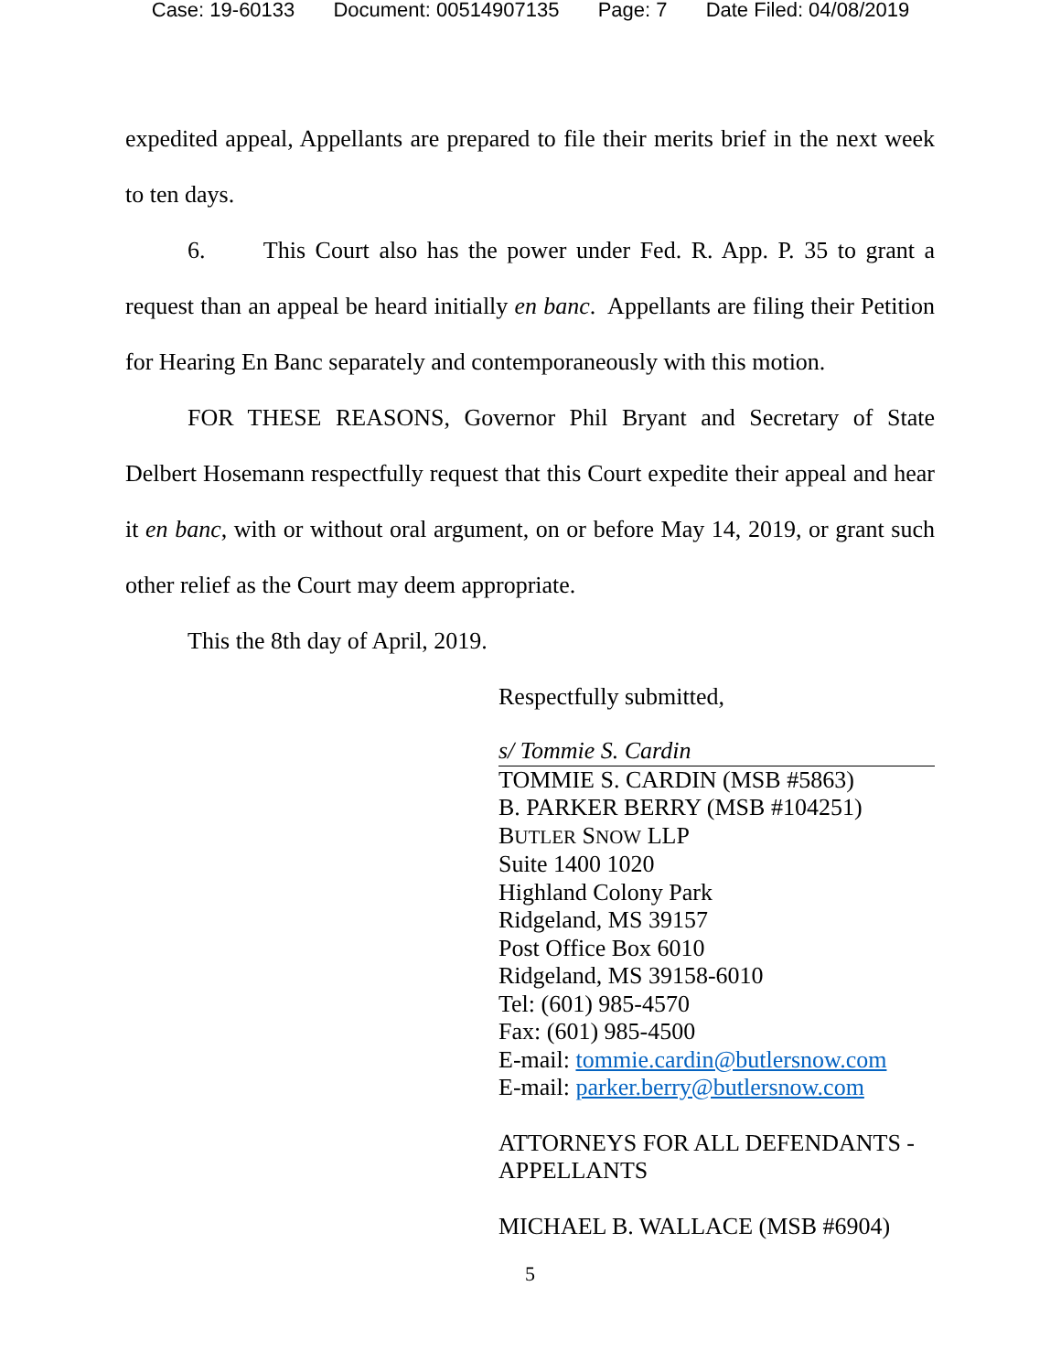Case: 19-60133 Document: 00514907135 Page: 7 Date Filed: 04/08/2019
expedited appeal, Appellants are prepared to file their merits brief in the next week to ten days.
6. This Court also has the power under Fed. R. App. P. 35 to grant a request than an appeal be heard initially en banc. Appellants are filing their Petition for Hearing En Banc separately and contemporaneously with this motion.
FOR THESE REASONS, Governor Phil Bryant and Secretary of State Delbert Hosemann respectfully request that this Court expedite their appeal and hear it en banc, with or without oral argument, on or before May 14, 2019, or grant such other relief as the Court may deem appropriate.
This the 8th day of April, 2019.
Respectfully submitted,
s/ Tommie S. Cardin
TOMMIE S. CARDIN (MSB #5863)
B. PARKER BERRY (MSB #104251)
BUTLER SNOW LLP
Suite 1400 1020
Highland Colony Park
Ridgeland, MS 39157
Post Office Box 6010
Ridgeland, MS 39158-6010
Tel: (601) 985-4570
Fax: (601) 985-4500
E-mail: tommie.cardin@butlersnow.com
E-mail: parker.berry@butlersnow.com
ATTORNEYS FOR ALL DEFENDANTS - APPELLANTS
MICHAEL B. WALLACE (MSB #6904)
5